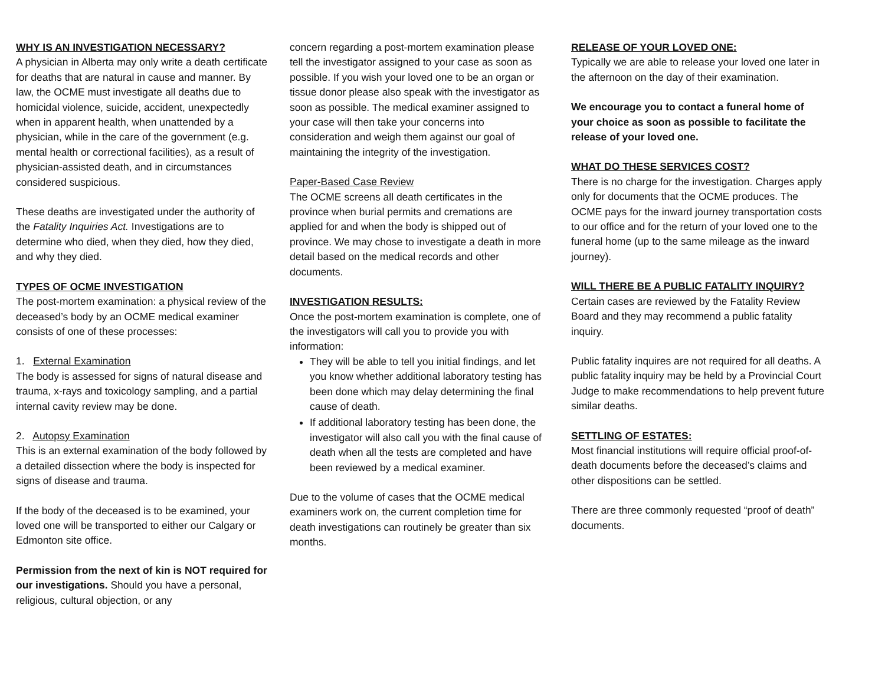WHY IS AN INVESTIGATION NECESSARY?
A physician in Alberta may only write a death certificate for deaths that are natural in cause and manner. By law, the OCME must investigate all deaths due to homicidal violence, suicide, accident, unexpectedly when in apparent health, when unattended by a physician, while in the care of the government (e.g. mental health or correctional facilities), as a result of physician-assisted death, and in circumstances considered suspicious.
These deaths are investigated under the authority of the Fatality Inquiries Act. Investigations are to determine who died, when they died, how they died, and why they died.
TYPES OF OCME INVESTIGATION
The post-mortem examination: a physical review of the deceased’s body by an OCME medical examiner consists of one of these processes:
1. External Examination
The body is assessed for signs of natural disease and trauma, x-rays and toxicology sampling, and a partial internal cavity review may be done.
2. Autopsy Examination
This is an external examination of the body followed by a detailed dissection where the body is inspected for signs of disease and trauma.
If the body of the deceased is to be examined, your loved one will be transported to either our Calgary or Edmonton site office.
Permission from the next of kin is NOT required for our investigations. Should you have a personal, religious, cultural objection, or any
concern regarding a post-mortem examination please tell the investigator assigned to your case as soon as possible. If you wish your loved one to be an organ or tissue donor please also speak with the investigator as soon as possible. The medical examiner assigned to your case will then take your concerns into consideration and weigh them against our goal of maintaining the integrity of the investigation.
Paper-Based Case Review
The OCME screens all death certificates in the province when burial permits and cremations are applied for and when the body is shipped out of province. We may chose to investigate a death in more detail based on the medical records and other documents.
INVESTIGATION RESULTS:
Once the post-mortem examination is complete, one of the investigators will call you to provide you with information:
They will be able to tell you initial findings, and let you know whether additional laboratory testing has been done which may delay determining the final cause of death.
If additional laboratory testing has been done, the investigator will also call you with the final cause of death when all the tests are completed and have been reviewed by a medical examiner.
Due to the volume of cases that the OCME medical examiners work on, the current completion time for death investigations can routinely be greater than six months.
RELEASE OF YOUR LOVED ONE:
Typically we are able to release your loved one later in the afternoon on the day of their examination.
We encourage you to contact a funeral home of your choice as soon as possible to facilitate the release of your loved one.
WHAT DO THESE SERVICES COST?
There is no charge for the investigation. Charges apply only for documents that the OCME produces. The OCME pays for the inward journey transportation costs to our office and for the return of your loved one to the funeral home (up to the same mileage as the inward journey).
WILL THERE BE A PUBLIC FATALITY INQUIRY?
Certain cases are reviewed by the Fatality Review Board and they may recommend a public fatality inquiry.
Public fatality inquires are not required for all deaths. A public fatality inquiry may be held by a Provincial Court Judge to make recommendations to help prevent future similar deaths.
SETTLING OF ESTATES:
Most financial institutions will require official proof-of-death documents before the deceased’s claims and other dispositions can be settled.
There are three commonly requested “proof of death” documents.